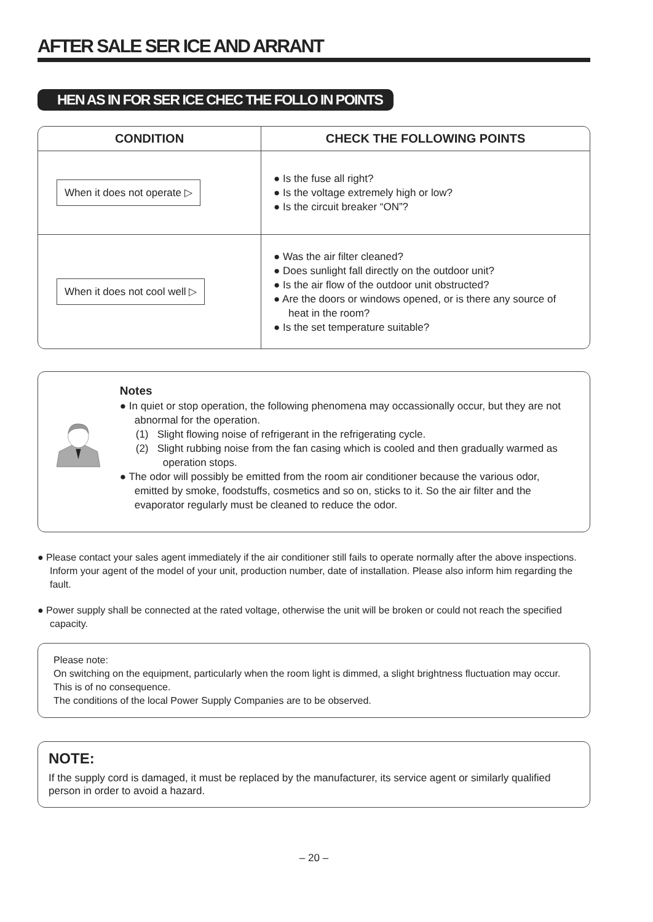AFTER SALE SER ICE AND ARRANT
HEN AS IN FOR SER ICE CHEC THE FOLLO IN POINTS
| CONDITION | CHECK THE FOLLOWING POINTS |
| --- | --- |
| When it does not operate ▷ | ● Is the fuse all right? ● Is the voltage extremely high or low? ● Is the circuit breaker “ON”? |
| When it does not cool well ▷ | ● Was the air filter cleaned? ● Does sunlight fall directly on the outdoor unit? ● Is the air flow of the outdoor unit obstructed? ● Are the doors or windows opened, or is there any source of heat in the room? ● Is the set temperature suitable? |
Notes
● In quiet or stop operation, the following phenomena may occassionally occur, but they are not abnormal for the operation.
(1) Slight flowing noise of refrigerant in the refrigerating cycle.
(2) Slight rubbing noise from the fan casing which is cooled and then gradually warmed as operation stops.
● The odor will possibly be emitted from the room air conditioner because the various odor, emitted by smoke, foodstuffs, cosmetics and so on, sticks to it. So the air filter and the evaporator regularly must be cleaned to reduce the odor.
● Please contact your sales agent immediately if the air conditioner still fails to operate normally after the above inspections. Inform your agent of the model of your unit, production number, date of installation. Please also inform him regarding the fault.
● Power supply shall be connected at the rated voltage, otherwise the unit will be broken or could not reach the specified capacity.
Please note:
On switching on the equipment, particularly when the room light is dimmed, a slight brightness fluctuation may occur. This is of no consequence.
The conditions of the local Power Supply Companies are to be observed.
NOTE:
If the supply cord is damaged, it must be replaced by the manufacturer, its service agent or similarly qualified person in order to avoid a hazard.
– 20 –